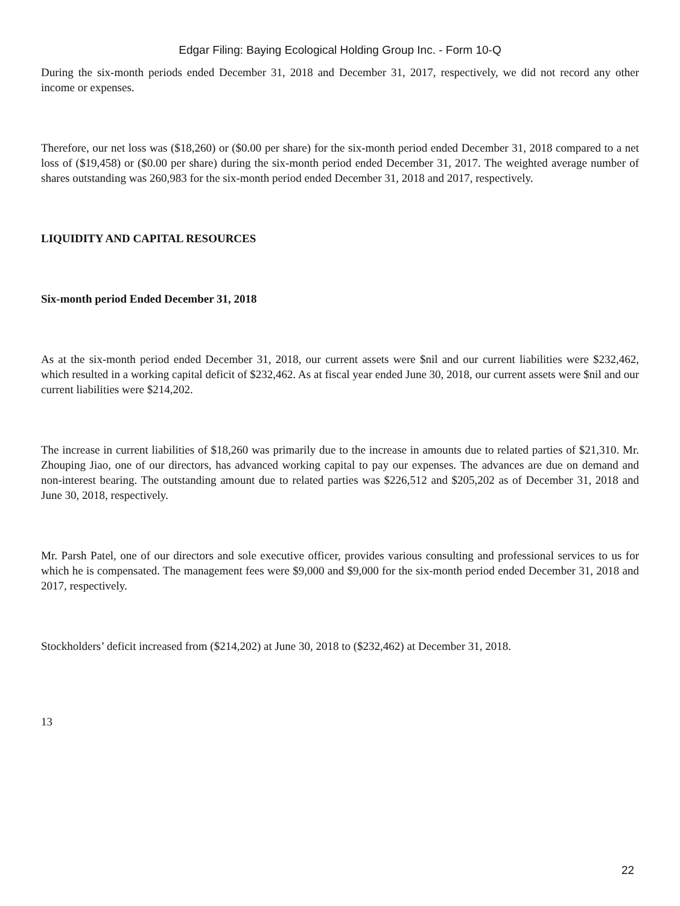Edgar Filing: Baying Ecological Holding Group Inc. - Form 10-Q
During the six-month periods ended December 31, 2018 and December 31, 2017, respectively, we did not record any other income or expenses.
Therefore, our net loss was ($18,260) or ($0.00 per share) for the six-month period ended December 31, 2018 compared to a net loss of ($19,458) or ($0.00 per share) during the six-month period ended December 31, 2017. The weighted average number of shares outstanding was 260,983 for the six-month period ended December 31, 2018 and 2017, respectively.
LIQUIDITY AND CAPITAL RESOURCES
Six-month period Ended December 31, 2018
As at the six-month period ended December 31, 2018, our current assets were $nil and our current liabilities were $232,462, which resulted in a working capital deficit of $232,462. As at fiscal year ended June 30, 2018, our current assets were $nil and our current liabilities were $214,202.
The increase in current liabilities of $18,260 was primarily due to the increase in amounts due to related parties of $21,310. Mr. Zhouping Jiao, one of our directors, has advanced working capital to pay our expenses. The advances are due on demand and non-interest bearing. The outstanding amount due to related parties was $226,512 and $205,202 as of December 31, 2018 and June 30, 2018, respectively.
Mr. Parsh Patel, one of our directors and sole executive officer, provides various consulting and professional services to us for which he is compensated. The management fees were $9,000 and $9,000 for the six-month period ended December 31, 2018 and 2017, respectively.
Stockholders’ deficit increased from ($214,202) at June 30, 2018 to ($232,462) at December 31, 2018.
13
22